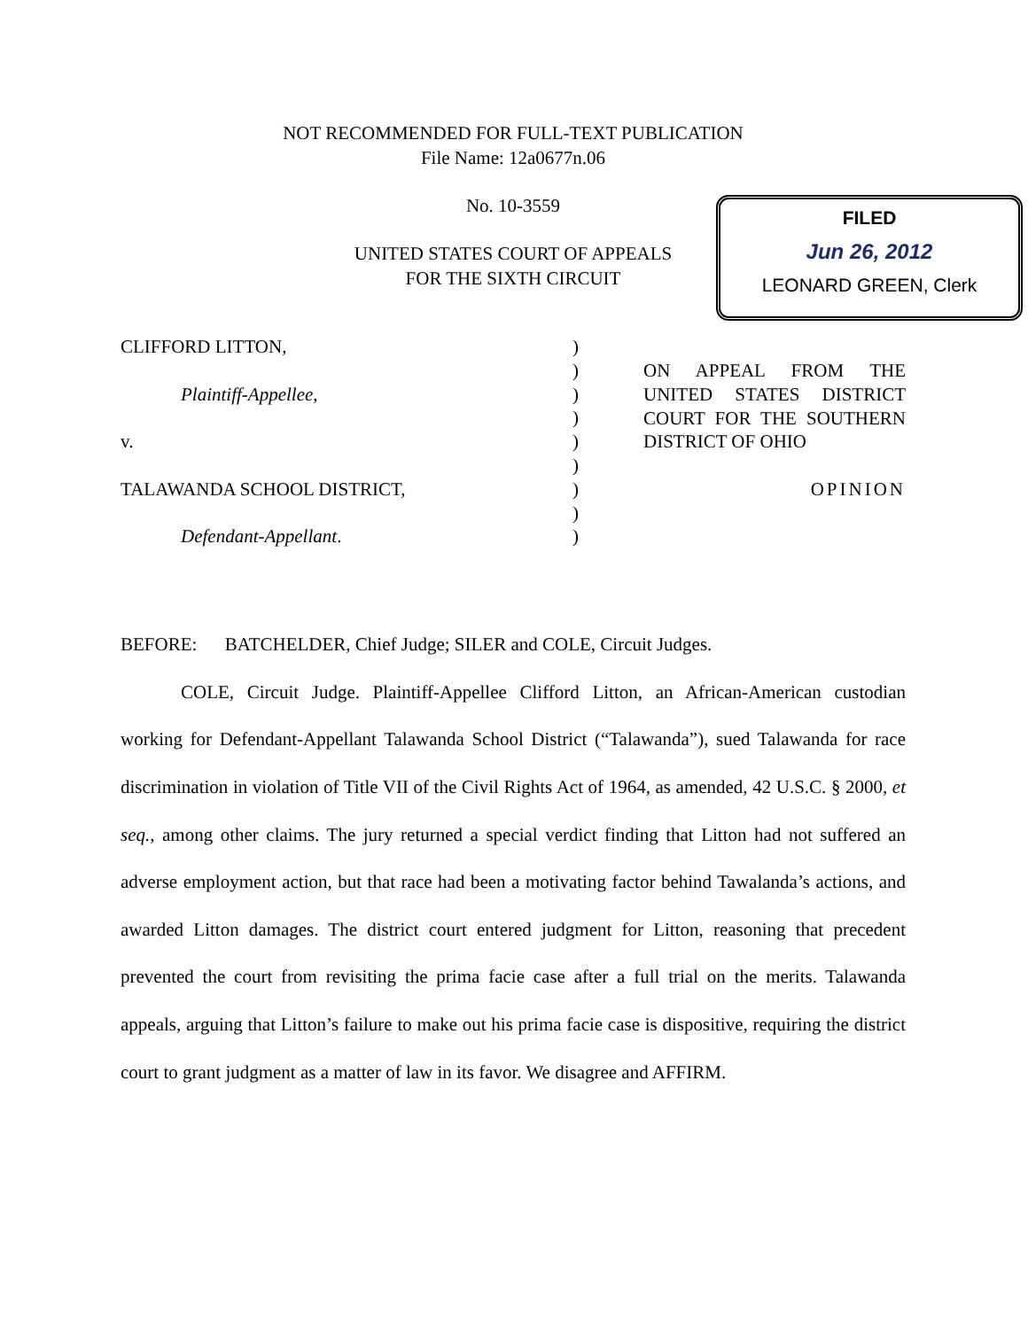NOT RECOMMENDED FOR FULL-TEXT PUBLICATION
File Name: 12a0677n.06
No. 10-3559
UNITED STATES COURT OF APPEALS
FOR THE SIXTH CIRCUIT
FILED
Jun 26, 2012
LEONARD GREEN, Clerk
CLIFFORD LITTON,
Plaintiff-Appellee,
v.
TALAWANDA SCHOOL DISTRICT,
Defendant-Appellant.
)
)
)
)
)
)
)
)
)
ON APPEAL FROM THE
UNITED STATES DISTRICT
COURT FOR THE SOUTHERN
DISTRICT OF OHIO
OPINION
BEFORE: BATCHELDER, Chief Judge; SILER and COLE, Circuit Judges.
COLE, Circuit Judge. Plaintiff-Appellee Clifford Litton, an African-American custodian working for Defendant-Appellant Talawanda School District (“Talawanda”), sued Talawanda for race discrimination in violation of Title VII of the Civil Rights Act of 1964, as amended, 42 U.S.C. § 2000, et seq., among other claims. The jury returned a special verdict finding that Litton had not suffered an adverse employment action, but that race had been a motivating factor behind Tawalanda’s actions, and awarded Litton damages. The district court entered judgment for Litton, reasoning that precedent prevented the court from revisiting the prima facie case after a full trial on the merits. Talawanda appeals, arguing that Litton’s failure to make out his prima facie case is dispositive, requiring the district court to grant judgment as a matter of law in its favor. We disagree and AFFIRM.